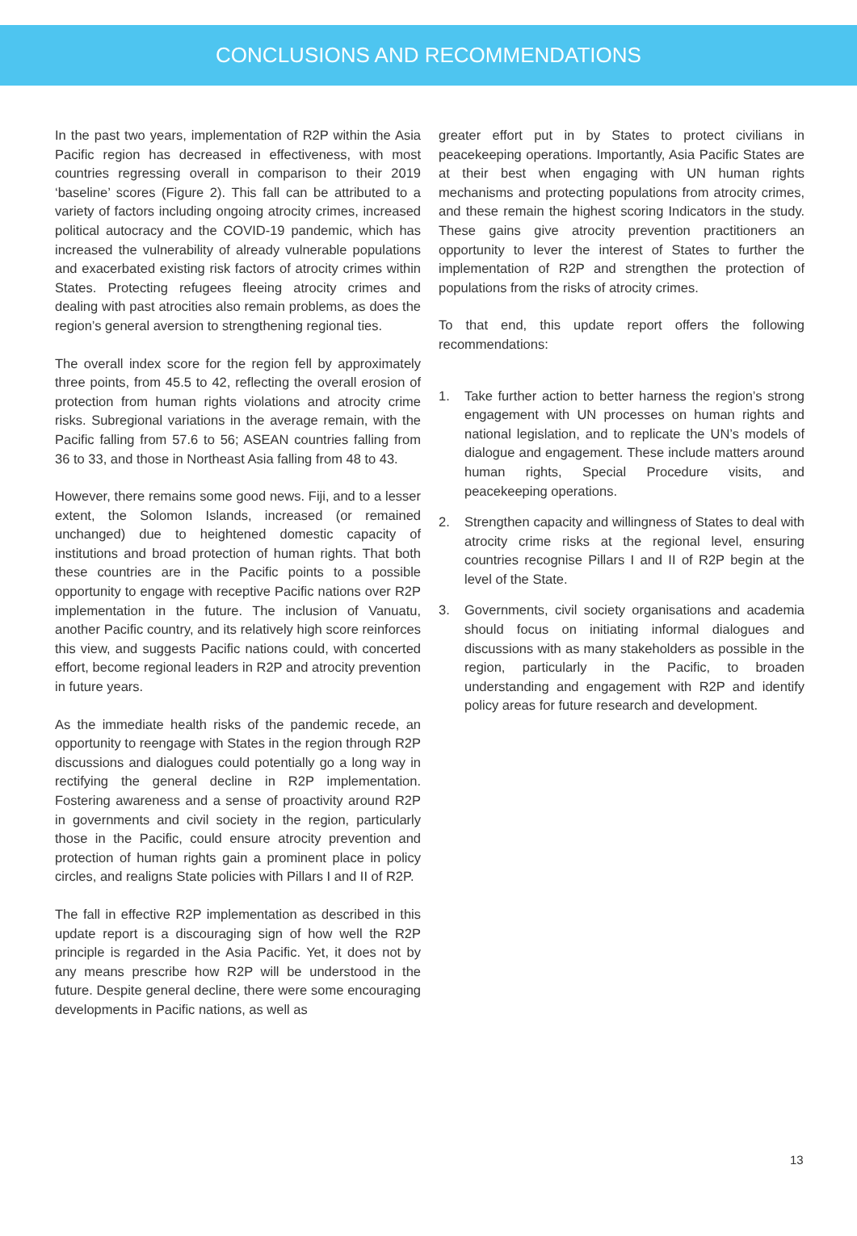CONCLUSIONS AND RECOMMENDATIONS
In the past two years, implementation of R2P within the Asia Pacific region has decreased in effectiveness, with most countries regressing overall in comparison to their 2019 ‘baseline’ scores (Figure 2). This fall can be attributed to a variety of factors including ongoing atrocity crimes, increased political autocracy and the COVID-19 pandemic, which has increased the vulnerability of already vulnerable populations and exacerbated existing risk factors of atrocity crimes within States. Protecting refugees fleeing atrocity crimes and dealing with past atrocities also remain problems, as does the region’s general aversion to strengthening regional ties.
The overall index score for the region fell by approximately three points, from 45.5 to 42, reflecting the overall erosion of protection from human rights violations and atrocity crime risks. Subregional variations in the average remain, with the Pacific falling from 57.6 to 56; ASEAN countries falling from 36 to 33, and those in Northeast Asia falling from 48 to 43.
However, there remains some good news. Fiji, and to a lesser extent, the Solomon Islands, increased (or remained unchanged) due to heightened domestic capacity of institutions and broad protection of human rights. That both these countries are in the Pacific points to a possible opportunity to engage with receptive Pacific nations over R2P implementation in the future. The inclusion of Vanuatu, another Pacific country, and its relatively high score reinforces this view, and suggests Pacific nations could, with concerted effort, become regional leaders in R2P and atrocity prevention in future years.
As the immediate health risks of the pandemic recede, an opportunity to reengage with States in the region through R2P discussions and dialogues could potentially go a long way in rectifying the general decline in R2P implementation. Fostering awareness and a sense of proactivity around R2P in governments and civil society in the region, particularly those in the Pacific, could ensure atrocity prevention and protection of human rights gain a prominent place in policy circles, and realigns State policies with Pillars I and II of R2P.
The fall in effective R2P implementation as described in this update report is a discouraging sign of how well the R2P principle is regarded in the Asia Pacific. Yet, it does not by any means prescribe how R2P will be understood in the future. Despite general decline, there were some encouraging developments in Pacific nations, as well as
greater effort put in by States to protect civilians in peacekeeping operations. Importantly, Asia Pacific States are at their best when engaging with UN human rights mechanisms and protecting populations from atrocity crimes, and these remain the highest scoring Indicators in the study. These gains give atrocity prevention practitioners an opportunity to lever the interest of States to further the implementation of R2P and strengthen the protection of populations from the risks of atrocity crimes.
To that end, this update report offers the following recommendations:
1. Take further action to better harness the region’s strong engagement with UN processes on human rights and national legislation, and to replicate the UN’s models of dialogue and engagement. These include matters around human rights, Special Procedure visits, and peacekeeping operations.
2. Strengthen capacity and willingness of States to deal with atrocity crime risks at the regional level, ensuring countries recognise Pillars I and II of R2P begin at the level of the State.
3. Governments, civil society organisations and academia should focus on initiating informal dialogues and discussions with as many stakeholders as possible in the region, particularly in the Pacific, to broaden understanding and engagement with R2P and identify policy areas for future research and development.
13